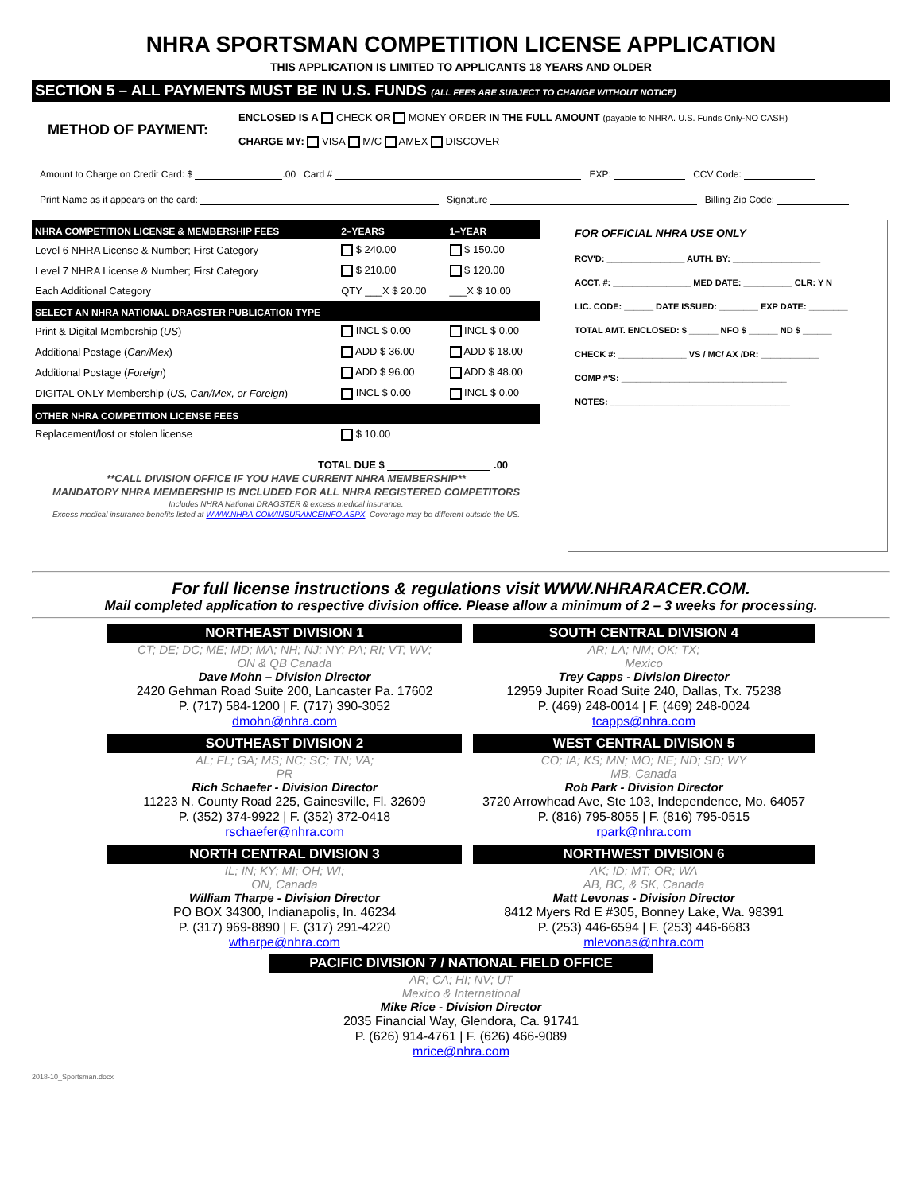NHRA SPORTSMAN COMPETITION LICENSE APPLICATION
THIS APPLICATION IS LIMITED TO APPLICANTS 18 YEARS AND OLDER
SECTION 5 – ALL PAYMENTS MUST BE IN U.S. FUNDS (ALL FEES ARE SUBJECT TO CHANGE WITHOUT NOTICE)
METHOD OF PAYMENT:
ENCLOSED IS A CHECK OR MONEY ORDER IN THE FULL AMOUNT (payable to NHRA. U.S. Funds Only-NO CASH)
CHARGE MY: VISA M/C AMEX DISCOVER
Amount to Charge on Credit Card: $ .00 Card # EXP: CCV Code:
Print Name as it appears on the card: Signature Billing Zip Code:
| NHRA COMPETITION LICENSE & MEMBERSHIP FEES | 2–YEARS | 1–YEAR |
| Level 6 NHRA License & Number; First Category | $ 240.00 | $ 150.00 |
| Level 7 NHRA License & Number; First Category | $ 210.00 | $ 120.00 |
| Each Additional Category | QTY ___X $ 20.00 | ___X $ 10.00 |
| SELECT AN NHRA NATIONAL DRAGSTER PUBLICATION TYPE | | |
| Print & Digital Membership ( US ) | INCL $ 0.00 | INCL $ 0.00 |
| Additional Postage ( Can/Mex ) | ADD $ 36.00 | ADD $ 18.00 |
| Additional Postage ( Foreign ) | ADD $ 96.00 | ADD $ 48.00 |
| DIGITAL ONLY Membership ( US, Can/Mex, or Foreign ) | INCL $ 0.00 | INCL $ 0.00 |
| OTHER NHRA COMPETITION LICENSE FEES | | |
| Replacement/lost or stolen license | $ 10.00 | |
TOTAL DUE $ .00
**CALL DIVISION OFFICE IF YOU HAVE CURRENT NHRA MEMBERSHIP**
MANDATORY NHRA MEMBERSHIP IS INCLUDED FOR ALL NHRA REGISTERED COMPETITORS
Includes NHRA National DRAGSTER & excess medical insurance.
Excess medical insurance benefits listed at WWW.NHRA.COM/INSURANCEINFO.ASPX. Coverage may be different outside the US.
FOR OFFICIAL NHRA USE ONLY
RCV'D: ________________ AUTH. BY: __________________
ACCT. #: ________________ MED DATE: __________ CLR: Y N
LIC. CODE: ______ DATE ISSUED: ________ EXP DATE: ________
TOTAL AMT. ENCLOSED: $ ______ NFO $ ______ ND $ ______
CHECK #: ______________ VS / MC/ AX /DR: ____________
COMP #'S: __________________________________
NOTES: _____________________________________
For full license instructions & regulations visit WWW.NHRARACER.COM.
Mail completed application to respective division office. Please allow a minimum of 2 – 3 weeks for processing.
NORTHEAST DIVISION 1
CT; DE; DC; ME; MD; MA; NH; NJ; NY; PA; RI; VT; WV;
ON & QB Canada
Dave Mohn – Division Director
2420 Gehman Road Suite 200, Lancaster Pa. 17602
P. (717) 584-1200 | F. (717) 390-3052
dmohn@nhra.com
SOUTH CENTRAL DIVISION 4
AR; LA; NM; OK; TX;
Mexico
Trey Capps - Division Director
12959 Jupiter Road Suite 240, Dallas, Tx. 75238
P. (469) 248-0014 | F. (469) 248-0024
tcapps@nhra.com
SOUTHEAST DIVISION 2
AL; FL; GA; MS; NC; SC; TN; VA;
PR
Rich Schaefer - Division Director
11223 N. County Road 225, Gainesville, Fl. 32609
P. (352) 374-9922 | F. (352) 372-0418
rschaefer@nhra.com
WEST CENTRAL DIVISION 5
CO; IA; KS; MN; MO; NE; ND; SD; WY
MB, Canada
Rob Park - Division Director
3720 Arrowhead Ave, Ste 103, Independence, Mo. 64057
P. (816) 795-8055 | F. (816) 795-0515
rpark@nhra.com
NORTH CENTRAL DIVISION 3
IL; IN; KY; MI; OH; WI;
ON, Canada
William Tharpe - Division Director
PO BOX 34300, Indianapolis, In. 46234
P. (317) 969-8890 | F. (317) 291-4220
wtharpe@nhra.com
NORTHWEST DIVISION 6
AK; ID; MT; OR; WA
AB, BC, & SK, Canada
Matt Levonas - Division Director
8412 Myers Rd E #305, Bonney Lake, Wa. 98391
P. (253) 446-6594 | F. (253) 446-6683
mlevonas@nhra.com
PACIFIC DIVISION 7 / NATIONAL FIELD OFFICE
AR; CA; HI; NV; UT
Mexico & International
Mike Rice - Division Director
2035 Financial Way, Glendora, Ca. 91741
P. (626) 914-4761 | F. (626) 466-9089
mrice@nhra.com
2018-10_Sportsman.docx